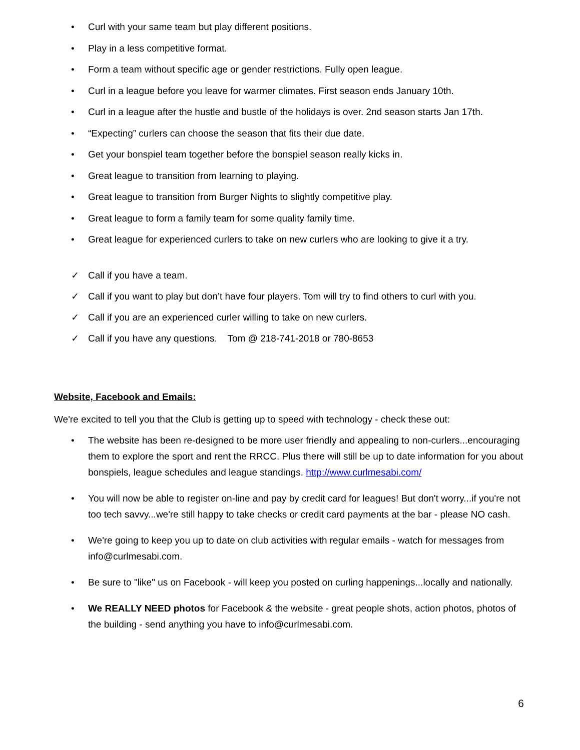• Curl with your same team but play different positions.
• Play in a less competitive format.
• Form a team without specific age or gender restrictions. Fully open league.
• Curl in a league before you leave for warmer climates. First season ends January 10th.
• Curl in a league after the hustle and bustle of the holidays is over. 2nd season starts Jan 17th.
• “Expecting” curlers can choose the season that fits their due date.
• Get your bonspiel team together before the bonspiel season really kicks in.
• Great league to transition from learning to playing.
• Great league to transition from Burger Nights to slightly competitive play.
• Great league to form a family team for some quality family time.
• Great league for experienced curlers to take on new curlers who are looking to give it a try.
✓ Call if you have a team.
✓ Call if you want to play but don’t have four players. Tom will try to find others to curl with you.
✓ Call if you are an experienced curler willing to take on new curlers.
✓ Call if you have any questions. Tom @ 218-741-2018 or 780-8653
Website, Facebook and Emails:
We're excited to tell you that the Club is getting up to speed with technology - check these out:
• The website has been re-designed to be more user friendly and appealing to non-curlers...encouraging them to explore the sport and rent the RRCC. Plus there will still be up to date information for you about bonspiels, league schedules and league standings. http://www.curlmesabi.com/
• You will now be able to register on-line and pay by credit card for leagues! But don't worry...if you're not too tech savvy...we're still happy to take checks or credit card payments at the bar - please NO cash.
• We're going to keep you up to date on club activities with regular emails - watch for messages from info@curlmesabi.com.
• Be sure to "like" us on Facebook - will keep you posted on curling happenings...locally and nationally.
• We REALLY NEED photos for Facebook & the website - great people shots, action photos, photos of the building - send anything you have to info@curlmesabi.com.
6